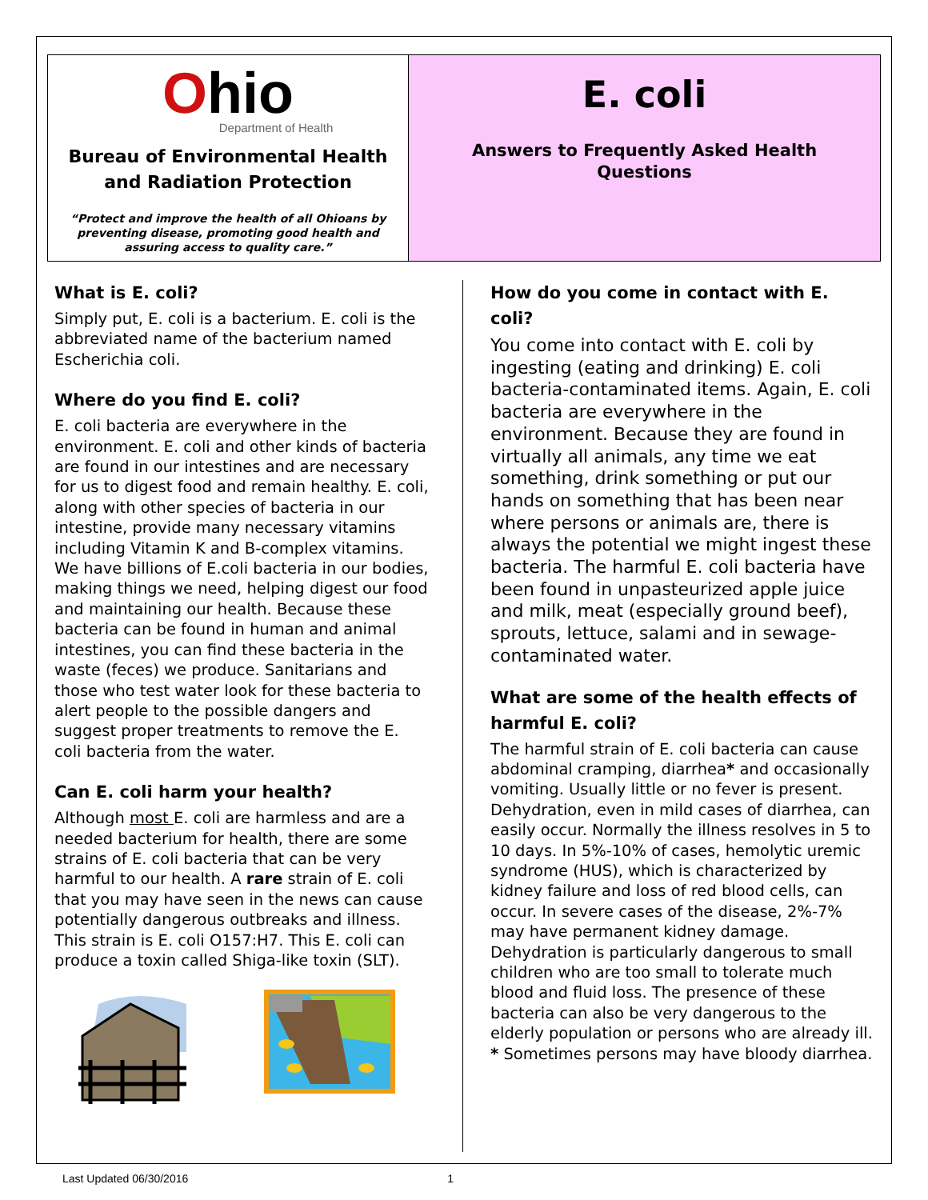Ohio
Department of Health
Bureau of Environmental Health
and Radiation Protection
“Protect and improve the health of all Ohioans by preventing disease, promoting good health and assuring access to quality care.”
E. coli
Answers to Frequently Asked Health
Questions
What is E. coli?
Simply put, E. coli is a bacterium. E. coli is the abbreviated name of the bacterium named Escherichia coli.
Where do you find E. coli?
E. coli bacteria are everywhere in the environment. E. coli and other kinds of bacteria are found in our intestines and are necessary for us to digest food and remain healthy. E. coli, along with other species of bacteria in our intestine, provide many necessary vitamins including Vitamin K and B-complex vitamins. We have billions of E.coli bacteria in our bodies, making things we need, helping digest our food and maintaining our health. Because these bacteria can be found in human and animal intestines, you can find these bacteria in the waste (feces) we produce. Sanitarians and those who test water look for these bacteria to alert people to the possible dangers and suggest proper treatments to remove the E. coli bacteria from the water.
Can E. coli harm your health?
Although most E. coli are harmless and are a needed bacterium for health, there are some strains of E. coli bacteria that can be very harmful to our health. A rare strain of E. coli that you may have seen in the news can cause potentially dangerous outbreaks and illness. This strain is E. coli O157:H7. This E. coli can produce a toxin called Shiga-like toxin (SLT).
How do you come in contact with E. coli?
You come into contact with E. coli by ingesting (eating and drinking) E. coli bacteria-contaminated items. Again, E. coli bacteria are everywhere in the environment. Because they are found in virtually all animals, any time we eat something, drink something or put our hands on something that has been near where persons or animals are, there is always the potential we might ingest these bacteria. The harmful E. coli bacteria have been found in unpasteurized apple juice and milk, meat (especially ground beef), sprouts, lettuce, salami and in sewage-contaminated water.
What are some of the health effects of harmful E. coli?
The harmful strain of E. coli bacteria can cause abdominal cramping, diarrhea* and occasionally vomiting. Usually little or no fever is present. Dehydration, even in mild cases of diarrhea, can easily occur. Normally the illness resolves in 5 to 10 days. In 5%-10% of cases, hemolytic uremic syndrome (HUS), which is characterized by kidney failure and loss of red blood cells, can occur. In severe cases of the disease, 2%-7% may have permanent kidney damage. Dehydration is particularly dangerous to small children who are too small to tolerate much blood and fluid loss. The presence of these bacteria can also be very dangerous to the elderly population or persons who are already ill.
* Sometimes persons may have bloody diarrhea.
Last Updated 06/30/2016 1